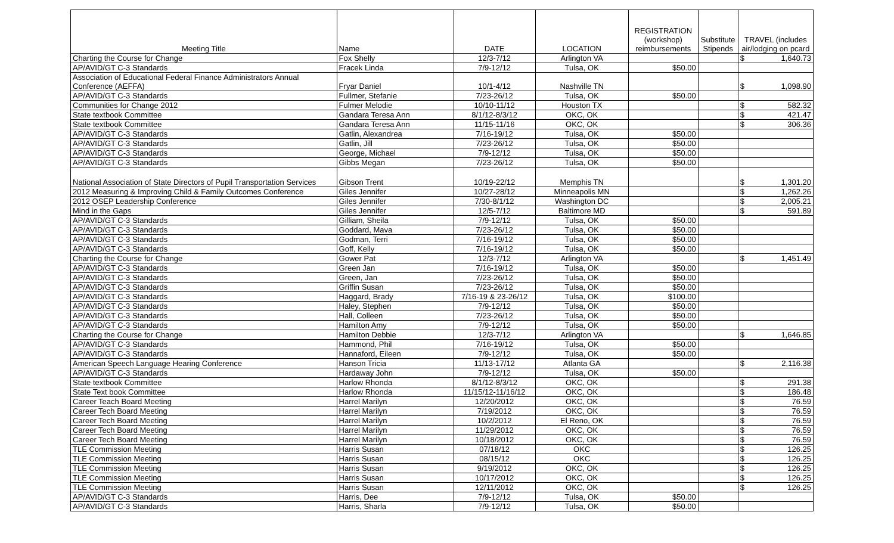| Meeting Title | Name | DATE | LOCATION | REGISTRATION (workshop) reimbursements | Substitute Stipends | TRAVEL (includes air/lodging on pcard |
| --- | --- | --- | --- | --- | --- | --- |
| Charting the Course for Change | Fox Shelly | 12/3-7/12 | Arlington VA | | | $ 1,640.73 |
| AP/AVID/GT C-3 Standards | Fracek Linda | 7/9-12/12 | Tulsa, OK | $50.00 | | |
| Association of Educational Federal Finance Administrators Annual Conference (AEFFA) | Fryar Daniel | 10/1-4/12 | Nashville TN | | | $ 1,098.90 |
| AP/AVID/GT C-3 Standards | Fullmer, Stefanie | 7/23-26/12 | Tulsa, OK | $50.00 | | |
| Communities for Change 2012 | Fulmer Melodie | 10/10-11/12 | Houston TX | | | $ 582.32 |
| State textbook Committee | Gandara Teresa Ann | 8/1/12-8/3/12 | OKC, OK | | | $ 421.47 |
| State textbook Committee | Gandara Teresa Ann | 11/15-11/16 | OKC, OK | | | $ 306.36 |
| AP/AVID/GT C-3 Standards | Gatlin, Alexandrea | 7/16-19/12 | Tulsa, OK | $50.00 | | |
| AP/AVID/GT C-3 Standards | Gatlin, Jill | 7/23-26/12 | Tulsa, OK | $50.00 | | |
| AP/AVID/GT C-3 Standards | George, Michael | 7/9-12/12 | Tulsa, OK | $50.00 | | |
| AP/AVID/GT C-3 Standards | Gibbs Megan | 7/23-26/12 | Tulsa, OK | $50.00 | | |
| National Association of State Directors of Pupil Transportation Services | Gibson Trent | 10/19-22/12 | Memphis TN | | | $ 1,301.20 |
| 2012 Measuring & Improving Child & Family Outcomes Conference | Giles Jennifer | 10/27-28/12 | Minneapolis MN | | | $ 1,262.26 |
| 2012 OSEP Leadership Conference | Giles Jennifer | 7/30-8/1/12 | Washington DC | | | $ 2,005.21 |
| Mind in the Gaps | Giles Jennifer | 12/5-7/12 | Baltimore MD | | | $ 591.89 |
| AP/AVID/GT C-3 Standards | Gilliam, Sheila | 7/9-12/12 | Tulsa, OK | $50.00 | | |
| AP/AVID/GT C-3 Standards | Goddard, Mava | 7/23-26/12 | Tulsa, OK | $50.00 | | |
| AP/AVID/GT C-3 Standards | Godman, Terri | 7/16-19/12 | Tulsa, OK | $50.00 | | |
| AP/AVID/GT C-3 Standards | Goff, Kelly | 7/16-19/12 | Tulsa, OK | $50.00 | | |
| Charting the Course for Change | Gower Pat | 12/3-7/12 | Arlington VA | | | $ 1,451.49 |
| AP/AVID/GT C-3 Standards | Green Jan | 7/16-19/12 | Tulsa, OK | $50.00 | | |
| AP/AVID/GT C-3 Standards | Green, Jan | 7/23-26/12 | Tulsa, OK | $50.00 | | |
| AP/AVID/GT C-3 Standards | Griffin Susan | 7/23-26/12 | Tulsa, OK | $50.00 | | |
| AP/AVID/GT C-3 Standards | Haggard, Brady | 7/16-19 & 23-26/12 | Tulsa, OK | $100.00 | | |
| AP/AVID/GT C-3 Standards | Haley, Stephen | 7/9-12/12 | Tulsa, OK | $50.00 | | |
| AP/AVID/GT C-3 Standards | Hall, Colleen | 7/23-26/12 | Tulsa, OK | $50.00 | | |
| AP/AVID/GT C-3 Standards | Hamilton Amy | 7/9-12/12 | Tulsa, OK | $50.00 | | |
| Charting the Course for Change | Hamilton Debbie | 12/3-7/12 | Arlington VA | | | $ 1,646.85 |
| AP/AVID/GT C-3 Standards | Hammond, Phil | 7/16-19/12 | Tulsa, OK | $50.00 | | |
| AP/AVID/GT C-3 Standards | Hannaford, Eileen | 7/9-12/12 | Tulsa, OK | $50.00 | | |
| American Speech Language Hearing Conference | Hanson Tricia | 11/13-17/12 | Atlanta GA | | | $ 2,116.38 |
| AP/AVID/GT C-3 Standards | Hardaway John | 7/9-12/12 | Tulsa, OK | $50.00 | | |
| State textbook Committee | Harlow Rhonda | 8/1/12-8/3/12 | OKC, OK | | | $ 291.38 |
| State Text book Committee | Harlow Rhonda | 11/15/12-11/16/12 | OKC, OK | | | $ 186.48 |
| Career Teach Board Meeting | Harrel Marilyn | 12/20/2012 | OKC, OK | | | $ 76.59 |
| Career Tech Board Meeting | Harrel Marilyn | 7/19/2012 | OKC, OK | | | $ 76.59 |
| Career Tech Board Meeting | Harrel Marilyn | 10/2/2012 | El Reno, OK | | | $ 76.59 |
| Career Tech Board Meeting | Harrel Marilyn | 11/29/2012 | OKC, OK | | | $ 76.59 |
| Career Tech Board Meeting | Harrel Marilyn | 10/18/2012 | OKC, OK | | | $ 76.59 |
| TLE Commission Meeting | Harris Susan | 07/18/12 | OKC | | | $ 126.25 |
| TLE Commission Meeting | Harris Susan | 08/15/12 | OKC | | | $ 126.25 |
| TLE Commission Meeting | Harris Susan | 9/19/2012 | OKC, OK | | | $ 126.25 |
| TLE Commission Meeting | Harris Susan | 10/17/2012 | OKC, OK | | | $ 126.25 |
| TLE Commission Meeting | Harris Susan | 12/11/2012 | OKC, OK | | | $ 126.25 |
| AP/AVID/GT C-3 Standards | Harris, Dee | 7/9-12/12 | Tulsa, OK | $50.00 | | |
| AP/AVID/GT C-3 Standards | Harris, Sharla | 7/9-12/12 | Tulsa, OK | $50.00 | | |